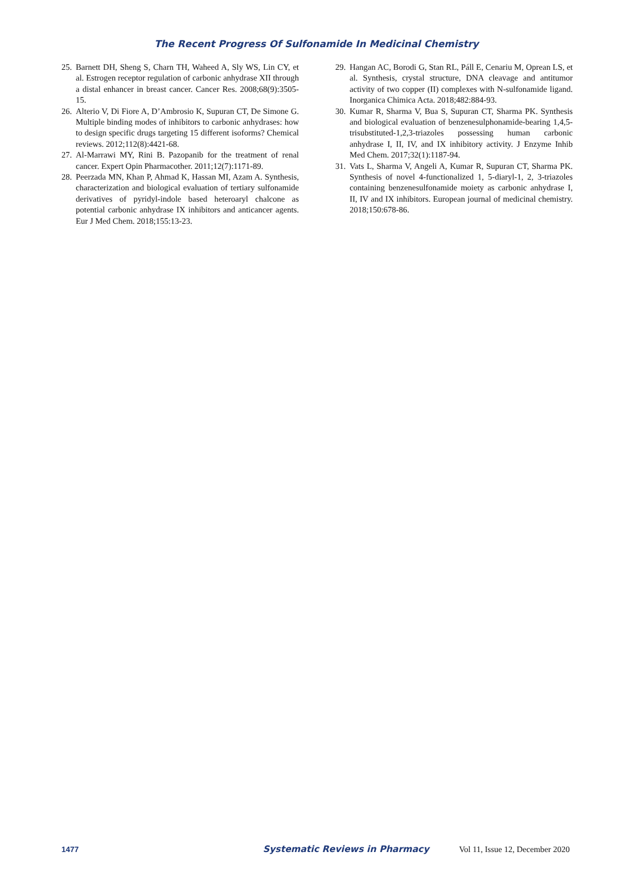The Recent Progress Of Sulfonamide In Medicinal Chemistry
25. Barnett DH, Sheng S, Charn TH, Waheed A, Sly WS, Lin CY, et al. Estrogen receptor regulation of carbonic anhydrase XII through a distal enhancer in breast cancer. Cancer Res. 2008;68(9):3505-15.
26. Alterio V, Di Fiore A, D’Ambrosio K, Supuran CT, De Simone G. Multiple binding modes of inhibitors to carbonic anhydrases: how to design specific drugs targeting 15 different isoforms? Chemical reviews. 2012;112(8):4421-68.
27. Al-Marrawi MY, Rini B. Pazopanib for the treatment of renal cancer. Expert Opin Pharmacother. 2011;12(7):1171-89.
28. Peerzada MN, Khan P, Ahmad K, Hassan MI, Azam A. Synthesis, characterization and biological evaluation of tertiary sulfonamide derivatives of pyridyl-indole based heteroaryl chalcone as potential carbonic anhydrase IX inhibitors and anticancer agents. Eur J Med Chem. 2018;155:13-23.
29. Hangan AC, Borodi G, Stan RL, Páll E, Cenariu M, Oprean LS, et al. Synthesis, crystal structure, DNA cleavage and antitumor activity of two copper (II) complexes with N-sulfonamide ligand. Inorganica Chimica Acta. 2018;482:884-93.
30. Kumar R, Sharma V, Bua S, Supuran CT, Sharma PK. Synthesis and biological evaluation of benzenesulphonamide-bearing 1,4,5-trisubstituted-1,2,3-triazoles possessing human carbonic anhydrase I, II, IV, and IX inhibitory activity. J Enzyme Inhib Med Chem. 2017;32(1):1187-94.
31. Vats L, Sharma V, Angeli A, Kumar R, Supuran CT, Sharma PK. Synthesis of novel 4-functionalized 1, 5-diaryl-1, 2, 3-triazoles containing benzenesulfonamide moiety as carbonic anhydrase I, II, IV and IX inhibitors. European journal of medicinal chemistry. 2018;150:678-86.
1477 Systematic Reviews in Pharmacy Vol 11, Issue 12, December 2020